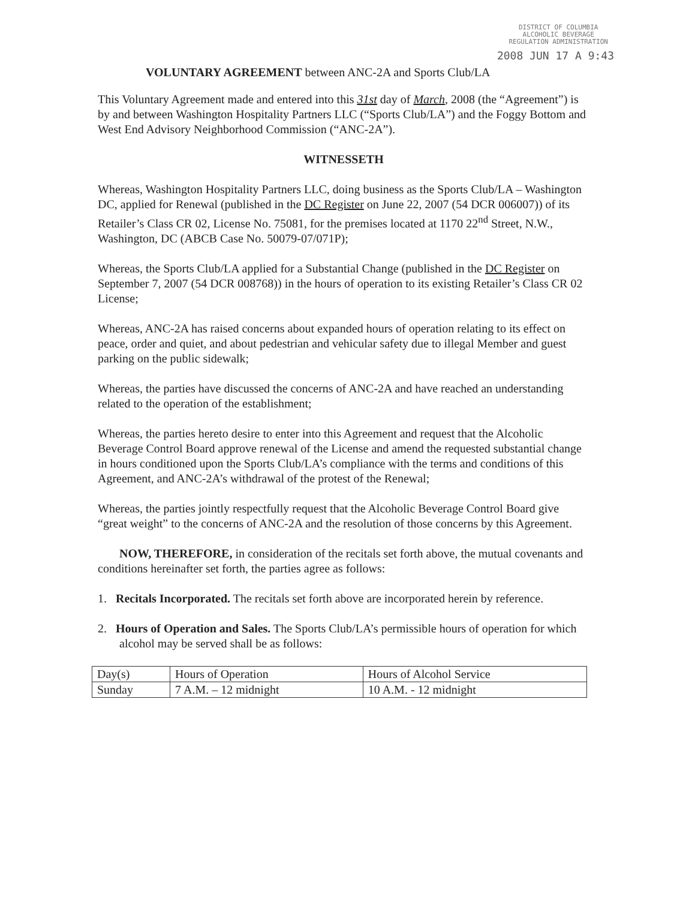DISTRICT OF COLUMBIA
ALCOHOLIC BEVERAGE
REGULATION ADMINISTRATION
2008 JUN 17 A 9:43
VOLUNTARY AGREEMENT between ANC-2A and Sports Club/LA
This Voluntary Agreement made and entered into this 31st day of March, 2008 (the “Agreement”) is by and between Washington Hospitality Partners LLC (“Sports Club/LA”) and the Foggy Bottom and West End Advisory Neighborhood Commission (“ANC-2A”).
WITNESSETH
Whereas, Washington Hospitality Partners LLC, doing business as the Sports Club/LA – Washington DC, applied for Renewal (published in the DC Register on June 22, 2007 (54 DCR 006007)) of its Retailer’s Class CR 02, License No. 75081, for the premises located at 1170 22<sup>nd</sup> Street, N.W., Washington, DC (ABCB Case No. 50079-07/071P);
Whereas, the Sports Club/LA applied for a Substantial Change (published in the DC Register on September 7, 2007 (54 DCR 008768)) in the hours of operation to its existing Retailer’s Class CR 02 License;
Whereas, ANC-2A has raised concerns about expanded hours of operation relating to its effect on peace, order and quiet, and about pedestrian and vehicular safety due to illegal Member and guest parking on the public sidewalk;
Whereas, the parties have discussed the concerns of ANC-2A and have reached an understanding related to the operation of the establishment;
Whereas, the parties hereto desire to enter into this Agreement and request that the Alcoholic Beverage Control Board approve renewal of the License and amend the requested substantial change in hours conditioned upon the Sports Club/LA’s compliance with the terms and conditions of this Agreement, and ANC-2A’s withdrawal of the protest of the Renewal;
Whereas, the parties jointly respectfully request that the Alcoholic Beverage Control Board give “great weight” to the concerns of ANC-2A and the resolution of those concerns by this Agreement.
NOW, THEREFORE, in consideration of the recitals set forth above, the mutual covenants and conditions hereinafter set forth, the parties agree as follows:
1. Recitals Incorporated. The recitals set forth above are incorporated herein by reference.
2. Hours of Operation and Sales. The Sports Club/LA’s permissible hours of operation for which alcohol may be served shall be as follows:
| Day(s) | Hours of Operation | Hours of Alcohol Service |
| Sunday | 7 A.M. – 12 midnight | 10 A.M. - 12 midnight |